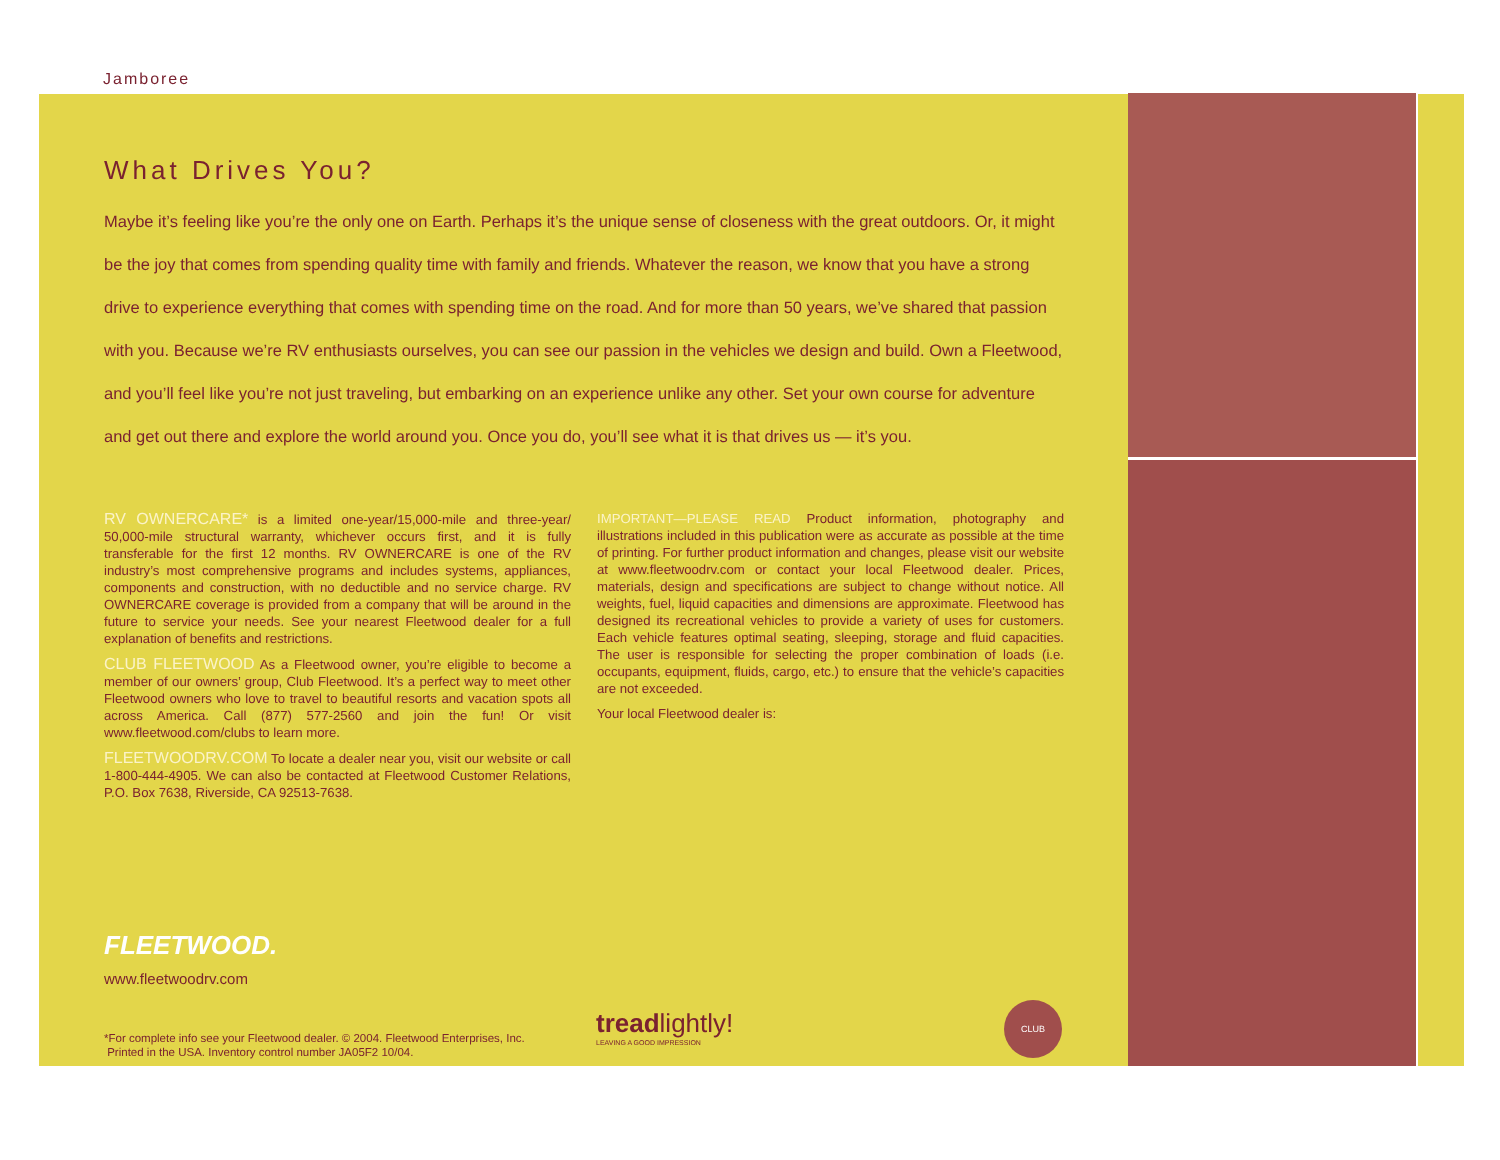Jamboree
What Drives You?
Maybe it’s feeling like you’re the only one on Earth. Perhaps it’s the unique sense of closeness with the great outdoors. Or, it might be the joy that comes from spending quality time with family and friends. Whatever the reason, we know that you have a strong drive to experience everything that comes with spending time on the road. And for more than 50 years, we’ve shared that passion with you. Because we’re RV enthusiasts ourselves, you can see our passion in the vehicles we design and build. Own a Fleetwood, and you’ll feel like you’re not just traveling, but embarking on an experience unlike any other. Set your own course for adventure and get out there and explore the world around you. Once you do, you’ll see what it is that drives us — it’s you.
RV OWNERCARE* is a limited one-year/15,000-mile and three-year/ 50,000-mile structural warranty, whichever occurs first, and it is fully transferable for the first 12 months. RV OWNERCARE is one of the RV industry’s most comprehensive programs and includes systems, appliances, components and construction, with no deductible and no service charge. RV OWNERCARE coverage is provided from a company that will be around in the future to service your needs. See your nearest Fleetwood dealer for a full explanation of benefits and restrictions.
CLUB FLEETWOOD As a Fleetwood owner, you’re eligible to become a member of our owners’ group, Club Fleetwood. It’s a perfect way to meet other Fleetwood owners who love to travel to beautiful resorts and vacation spots all across America. Call (877) 577-2560 and join the fun! Or visit www.fleetwood.com/clubs to learn more.
FLEETWOODRV.COM To locate a dealer near you, visit our website or call 1-800-444-4905. We can also be contacted at Fleetwood Customer Relations, P.O. Box 7638, Riverside, CA 92513-7638.
IMPORTANT—PLEASE READ Product information, photography and illustrations included in this publication were as accurate as possible at the time of printing. For further product information and changes, please visit our website at www.fleetwoodrv.com or contact your local Fleetwood dealer. Prices, materials, design and specifications are subject to change without notice. All weights, fuel, liquid capacities and dimensions are approximate. Fleetwood has designed its recreational vehicles to provide a variety of uses for customers. Each vehicle features optimal seating, sleeping, storage and fluid capacities. The user is responsible for selecting the proper combination of loads (i.e. occupants, equipment, fluids, cargo, etc.) to ensure that the vehicle’s capacities are not exceeded.
Your local Fleetwood dealer is:
FLEETWOOD.
www.fleetwoodrv.com
*For complete info see your Fleetwood dealer. © 2004. Fleetwood Enterprises, Inc.
Printed in the USA. Inventory control number JA05F2 10/04.
treadlightly!
LEAVING A GOOD IMPRESSION
CLUB